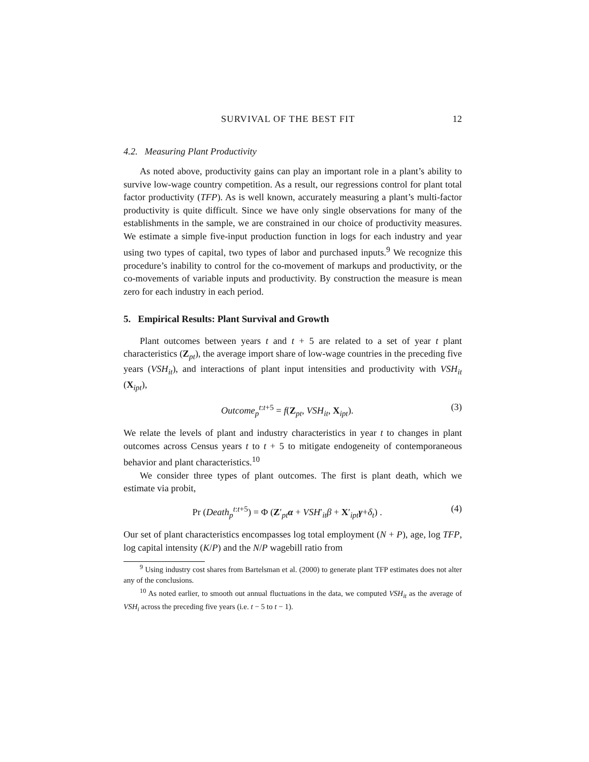SURVIVAL OF THE BEST FIT 12
4.2. Measuring Plant Productivity
As noted above, productivity gains can play an important role in a plant’s ability to survive low-wage country competition. As a result, our regressions control for plant total factor productivity (TFP). As is well known, accurately measuring a plant’s multi-factor productivity is quite difficult. Since we have only single observations for many of the establishments in the sample, we are constrained in our choice of productivity measures. We estimate a simple five-input production function in logs for each industry and year using two types of capital, two types of labor and purchased inputs.<sup>9</sup> We recognize this procedure’s inability to control for the co-movement of markups and productivity, or the co-movements of variable inputs and productivity. By construction the measure is mean zero for each industry in each period.
5. Empirical Results: Plant Survival and Growth
Plant outcomes between years t and t + 5 are related to a set of year t plant characteristics (Z<sub>pt</sub>), the average import share of low-wage countries in the preceding five years (VSH<sub>it</sub>), and interactions of plant input intensities and productivity with VSH<sub>it</sub> (X<sub>ipt</sub>),
Outcome<sub>p</sub><sup>t:t+5</sup> = f(Z<sub>pt</sub>, VSH<sub>it</sub>, X<sub>ipt</sub>). (3)
We relate the levels of plant and industry characteristics in year t to changes in plant outcomes across Census years t to t + 5 to mitigate endogeneity of contemporaneous behavior and plant characteristics.<sup>10</sup>
We consider three types of plant outcomes. The first is plant death, which we estimate via probit,
Pr (Death<sub>p</sub><sup>t:t+5</sup>) = Φ (Z′<sub>pt</sub>α + VSH′<sub>it</sub>β + X′<sub>ipt</sub>γ+δ<sub>t</sub>) . (4)
Our set of plant characteristics encompasses log total employment (N + P), age, log TFP, log capital intensity (K/P) and the N/P wagebill ratio from
<sup>9</sup> Using industry cost shares from Bartelsman et al. (2000) to generate plant TFP estimates does not alter any of the conclusions.
<sup>10</sup> As noted earlier, to smooth out annual fluctuations in the data, we computed VSH<sub>it</sub> as the average of VSH<sub>i</sub> across the preceding five years (i.e. t − 5 to t − 1).